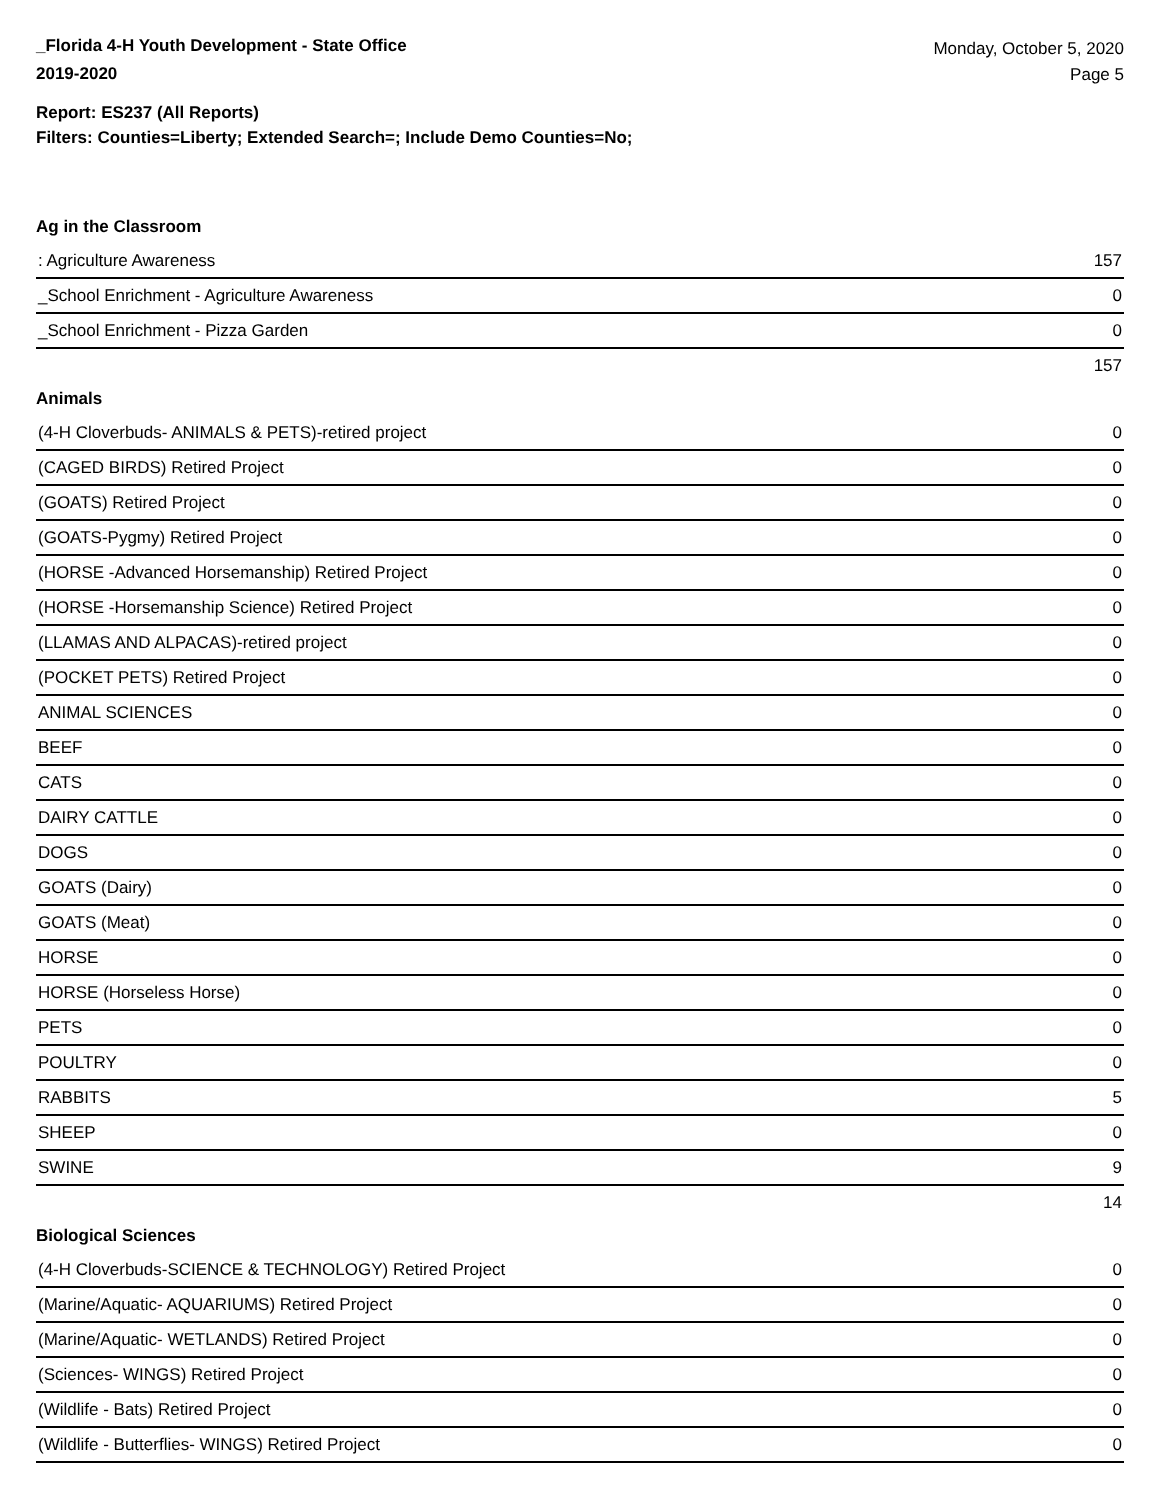_Florida 4-H Youth Development - State Office
2019-2020
Monday, October 5, 2020
Page 5
Report: ES237 (All Reports)
Filters: Counties=Liberty; Extended Search=; Include Demo Counties=No;
Ag in the Classroom
| : Agriculture Awareness | 157 |
| _School Enrichment - Agriculture Awareness | 0 |
| _School Enrichment - Pizza Garden | 0 |
| | 157 |
Animals
| (4-H Cloverbuds- ANIMALS & PETS)-retired project | 0 |
| (CAGED BIRDS) Retired Project | 0 |
| (GOATS) Retired Project | 0 |
| (GOATS-Pygmy) Retired Project | 0 |
| (HORSE -Advanced Horsemanship) Retired Project | 0 |
| (HORSE -Horsemanship Science) Retired Project | 0 |
| (LLAMAS AND ALPACAS)-retired project | 0 |
| (POCKET PETS) Retired Project | 0 |
| ANIMAL SCIENCES | 0 |
| BEEF | 0 |
| CATS | 0 |
| DAIRY CATTLE | 0 |
| DOGS | 0 |
| GOATS (Dairy) | 0 |
| GOATS (Meat) | 0 |
| HORSE | 0 |
| HORSE (Horseless Horse) | 0 |
| PETS | 0 |
| POULTRY | 0 |
| RABBITS | 5 |
| SHEEP | 0 |
| SWINE | 9 |
| | 14 |
Biological Sciences
| (4-H Cloverbuds-SCIENCE & TECHNOLOGY) Retired Project | 0 |
| (Marine/Aquatic- AQUARIUMS) Retired Project | 0 |
| (Marine/Aquatic- WETLANDS) Retired Project | 0 |
| (Sciences- WINGS) Retired Project | 0 |
| (Wildlife - Bats) Retired Project | 0 |
| (Wildlife - Butterflies- WINGS) Retired Project | 0 |